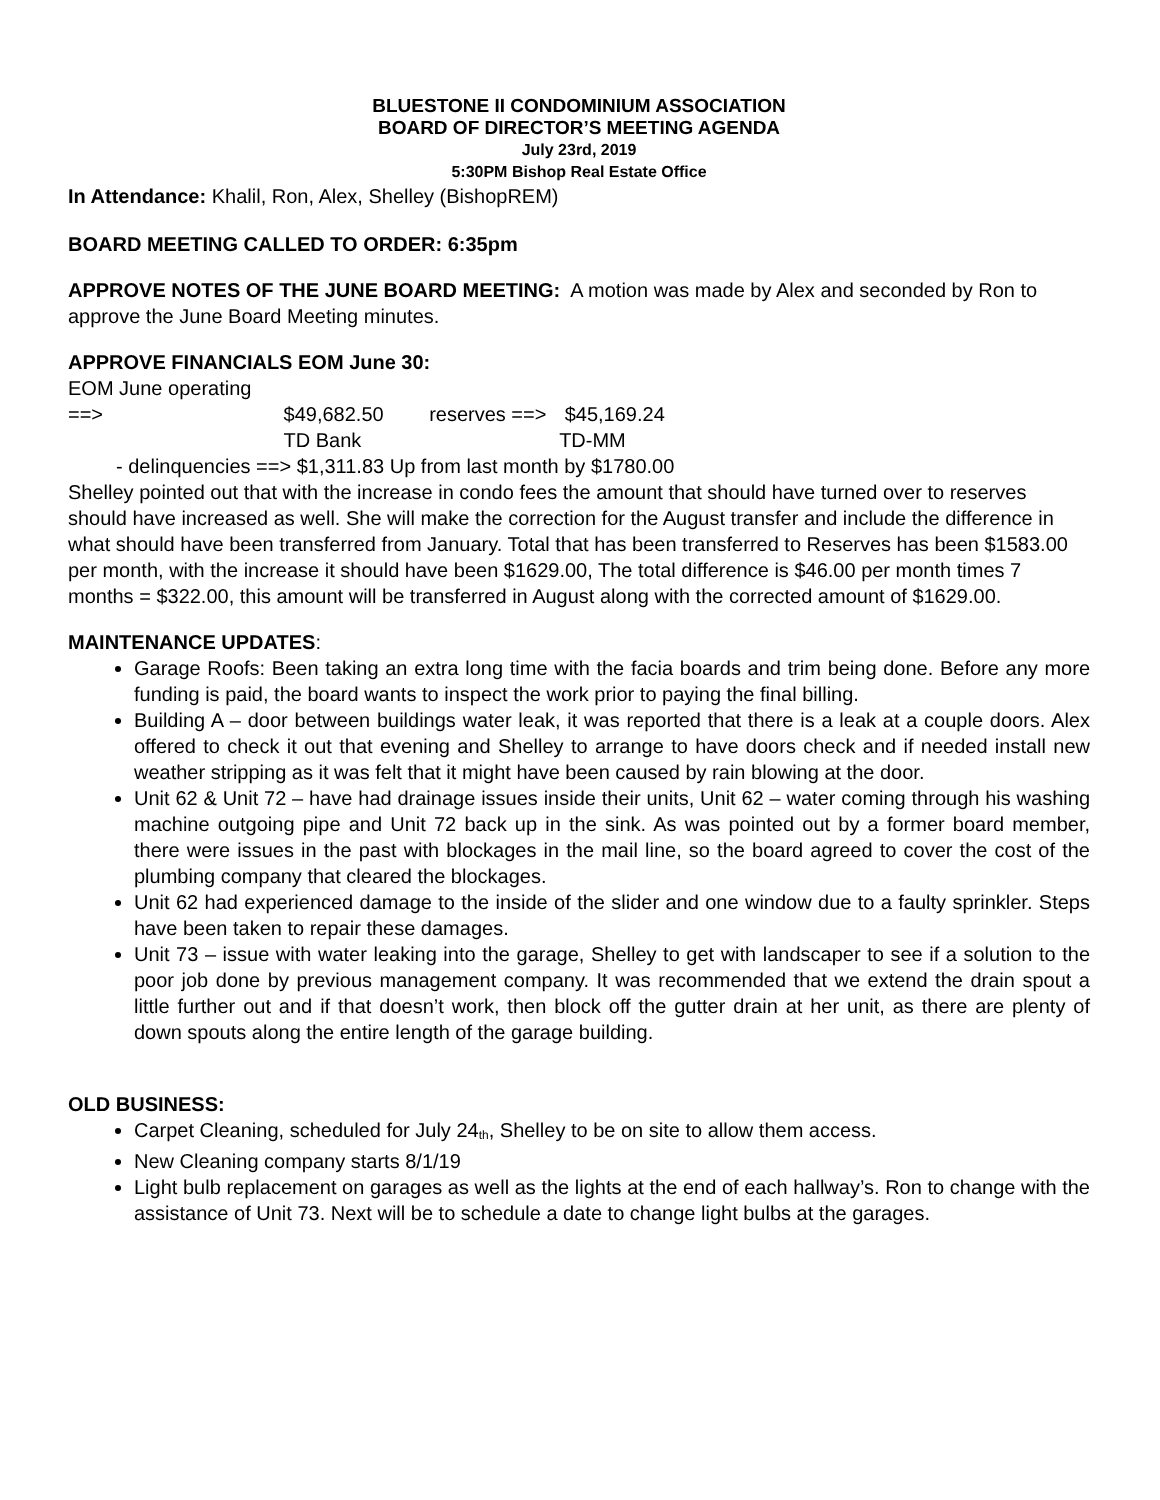BLUESTONE II CONDOMINIUM ASSOCIATION
BOARD OF DIRECTOR’S MEETING AGENDA
July 23rd, 2019
5:30PM Bishop Real Estate Office
In Attendance: Khalil, Ron, Alex, Shelley (BishopREM)
BOARD MEETING CALLED TO ORDER: 6:35pm
APPROVE NOTES OF THE JUNE BOARD MEETING: A motion was made by Alex and seconded by Ron to approve the June Board Meeting minutes.
APPROVE FINANCIALS EOM June 30:
EOM June operating ==> $49,682.50 reserves ==> $45,169.24
TD Bank TD-MM
- delinquencies ==> $1,311.83 Up from last month by $1780.00
Shelley pointed out that with the increase in condo fees the amount that should have turned over to reserves should have increased as well. She will make the correction for the August transfer and include the difference in what should have been transferred from January. Total that has been transferred to Reserves has been $1583.00 per month, with the increase it should have been $1629.00, The total difference is $46.00 per month times 7 months = $322.00, this amount will be transferred in August along with the corrected amount of $1629.00.
MAINTENANCE UPDATES:
Garage Roofs: Been taking an extra long time with the facia boards and trim being done. Before any more funding is paid, the board wants to inspect the work prior to paying the final billing.
Building A – door between buildings water leak, it was reported that there is a leak at a couple doors. Alex offered to check it out that evening and Shelley to arrange to have doors check and if needed install new weather stripping as it was felt that it might have been caused by rain blowing at the door.
Unit 62 & Unit 72 – have had drainage issues inside their units, Unit 62 – water coming through his washing machine outgoing pipe and Unit 72 back up in the sink. As was pointed out by a former board member, there were issues in the past with blockages in the mail line, so the board agreed to cover the cost of the plumbing company that cleared the blockages.
Unit 62 had experienced damage to the inside of the slider and one window due to a faulty sprinkler. Steps have been taken to repair these damages.
Unit 73 – issue with water leaking into the garage, Shelley to get with landscaper to see if a solution to the poor job done by previous management company. It was recommended that we extend the drain spout a little further out and if that doesn’t work, then block off the gutter drain at her unit, as there are plenty of down spouts along the entire length of the garage building.
OLD BUSINESS:
Carpet Cleaning, scheduled for July 24<sub>th</sub>, Shelley to be on site to allow them access.
New Cleaning company starts 8/1/19
Light bulb replacement on garages as well as the lights at the end of each hallway’s. Ron to change with the assistance of Unit 73. Next will be to schedule a date to change light bulbs at the garages.